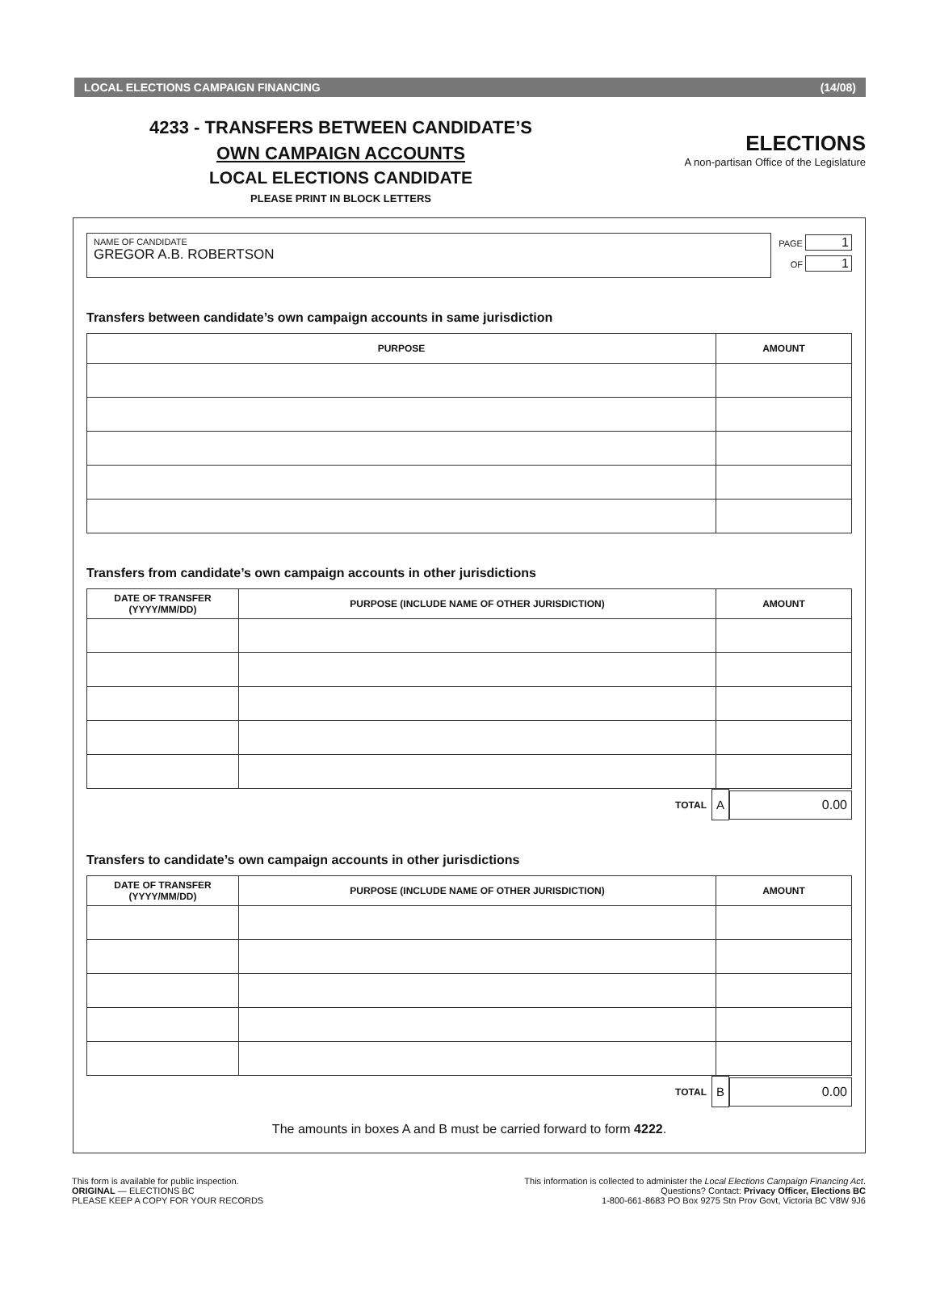LOCAL ELECTIONS CAMPAIGN FINANCING (14/08)
4233 - TRANSFERS BETWEEN CANDIDATE’S
OWN CAMPAIGN ACCOUNTS
LOCAL ELECTIONS CANDIDATE
PLEASE PRINT IN BLOCK LETTERS
ELECTIONS
A non-partisan Office of the Legislature
NAME OF CANDIDATE
GREGOR A.B. ROBERTSON
PAGE 1
OF 1
Transfers between candidate’s own campaign accounts in same jurisdiction
| PURPOSE | AMOUNT |
| --- | --- |
Transfers from candidate’s own campaign accounts in other jurisdictions
| DATE OF TRANSFER (YYYY/MM/DD) | PURPOSE (INCLUDE NAME OF OTHER JURISDICTION) | AMOUNT |
| --- | --- | --- |
TOTAL A 0.00
Transfers to candidate’s own campaign accounts in other jurisdictions
| DATE OF TRANSFER (YYYY/MM/DD) | PURPOSE (INCLUDE NAME OF OTHER JURISDICTION) | AMOUNT |
| --- | --- | --- |
TOTAL B 0.00
The amounts in boxes A and B must be carried forward to form 4222.
This form is available for public inspection.
ORIGINAL — ELECTIONS BC
PLEASE KEEP A COPY FOR YOUR RECORDS
This information is collected to administer the Local Elections Campaign Financing Act.
Questions? Contact: Privacy Officer, Elections BC
1-800-661-8683 PO Box 9275 Stn Prov Govt, Victoria BC V8W 9J6